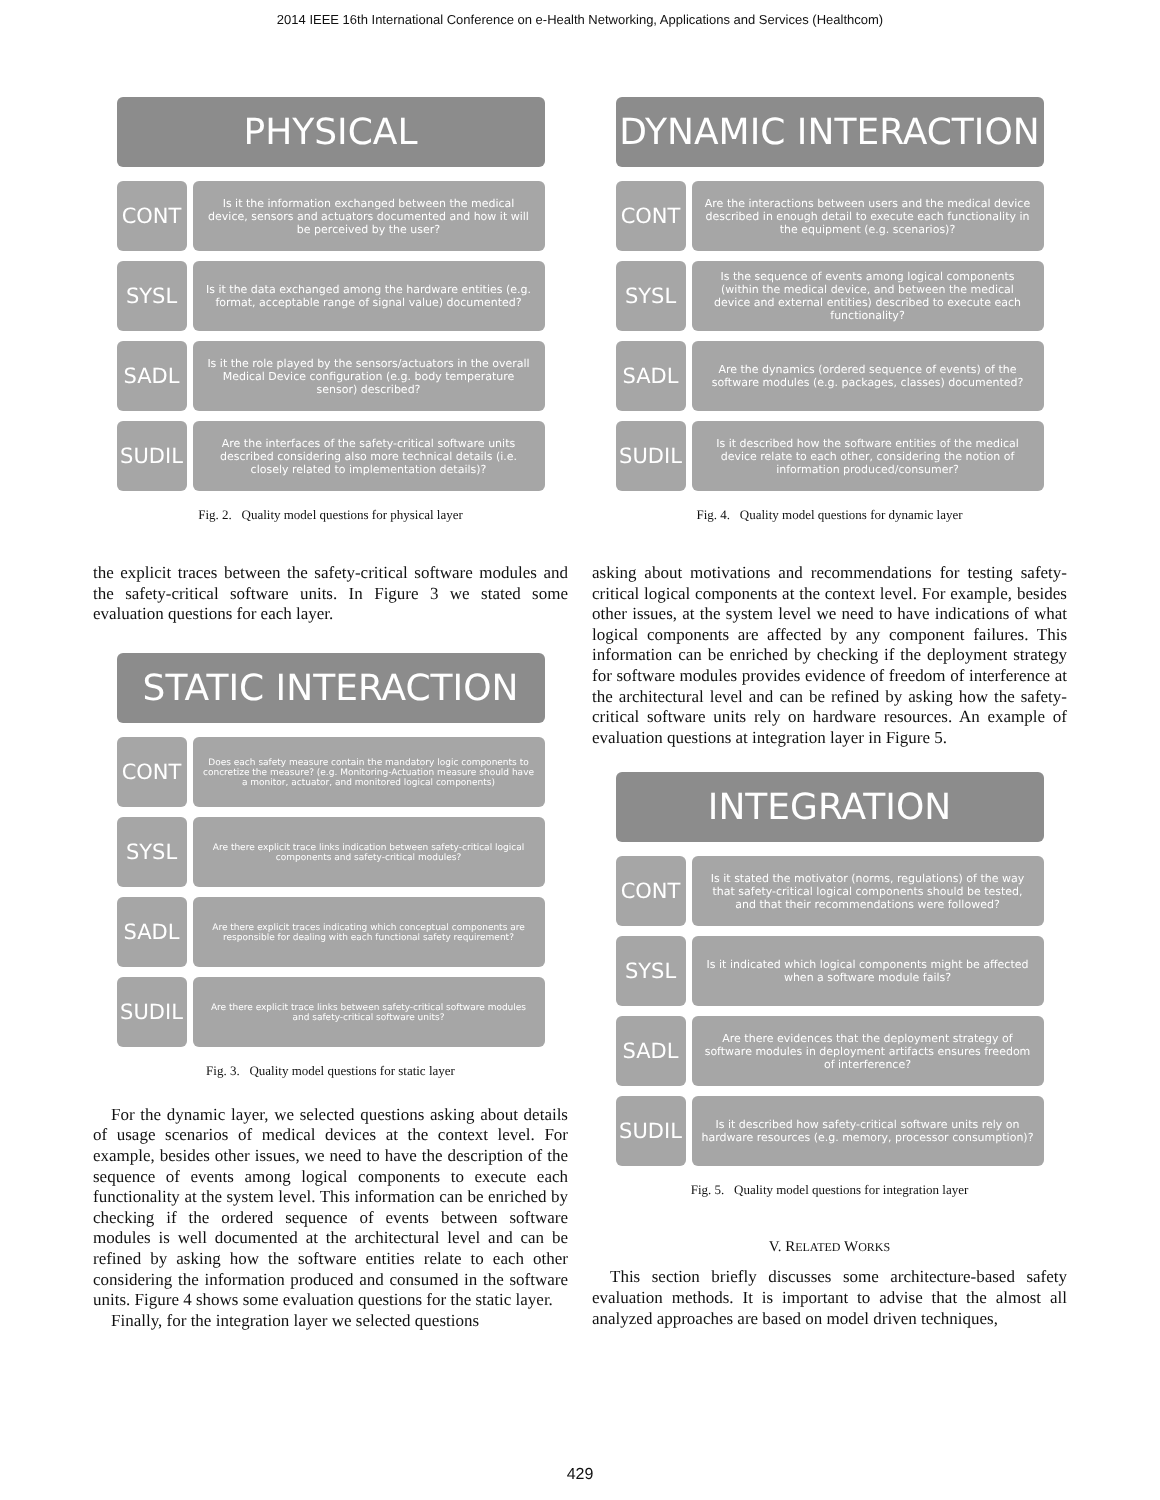2014 IEEE 16th International Conference on e-Health Networking, Applications and Services (Healthcom)
PHYSICAL
CONT
Is it the information exchanged between the medical device, sensors and actuators documented and how it will be perceived by the user?
SYSL
Is it the data exchanged among the hardware entities (e.g. format, acceptable range of signal value) documented?
SADL
Is it the role played by the sensors/actuators in the overall Medical Device configuration (e.g. body temperature sensor) described?
SUDIL
Are the interfaces of the safety-critical software units described considering also more technical details (i.e. closely related to implementation details)?
Fig. 2. Quality model questions for physical layer
the explicit traces between the safety-critical software modules and the safety-critical software units. In Figure 3 we stated some evaluation questions for each layer.
STATIC INTERACTION
CONT
Does each safety measure contain the mandatory logic components to concretize the measure? (e.g. Monitoring-Actuation measure should have a monitor, actuator, and monitored logical components)
SYSL
Are there explicit trace links indication between safety-critical logical components and safety-critical modules?
SADL
Are there explicit traces indicating which conceptual components are responsible for dealing with each functional safety requirement?
SUDIL
Are there explicit trace links between safety-critical software modules and safety-critical software units?
Fig. 3. Quality model questions for static layer
For the dynamic layer, we selected questions asking about details of usage scenarios of medical devices at the context level. For example, besides other issues, we need to have the description of the sequence of events among logical components to execute each functionality at the system level. This information can be enriched by checking if the ordered sequence of events between software modules is well documented at the architectural level and can be refined by asking how the software entities relate to each other considering the information produced and consumed in the software units. Figure 4 shows some evaluation questions for the static layer.
Finally, for the integration layer we selected questions
DYNAMIC INTERACTION
CONT
Are the interactions between users and the medical device described in enough detail to execute each functionality in the equipment (e.g. scenarios)?
SYSL
Is the sequence of events among logical components (within the medical device, and between the medical device and external entities) described to execute each functionality?
SADL
Are the dynamics (ordered sequence of events) of the software modules (e.g. packages, classes) documented?
SUDIL
Is it described how the software entities of the medical device relate to each other, considering the notion of information produced/consumer?
Fig. 4. Quality model questions for dynamic layer
asking about motivations and recommendations for testing safety-critical logical components at the context level. For example, besides other issues, at the system level we need to have indications of what logical components are affected by any component failures. This information can be enriched by checking if the deployment strategy for software modules provides evidence of freedom of interference at the architectural level and can be refined by asking how the safety-critical software units rely on hardware resources. An example of evaluation questions at integration layer in Figure 5.
INTEGRATION
CONT
Is it stated the motivator (norms, regulations) of the way that safety-critical logical components should be tested, and that their recommendations were followed?
SYSL
Is it indicated which logical components might be affected when a software module fails?
SADL
Are there evidences that the deployment strategy of software modules in deployment artifacts ensures freedom of interference?
SUDIL
Is it described how safety-critical software units rely on hardware resources (e.g. memory, processor consumption)?
Fig. 5. Quality model questions for integration layer
V. RELATED WORKS
This section briefly discusses some architecture-based safety evaluation methods. It is important to advise that the almost all analyzed approaches are based on model driven techniques,
429